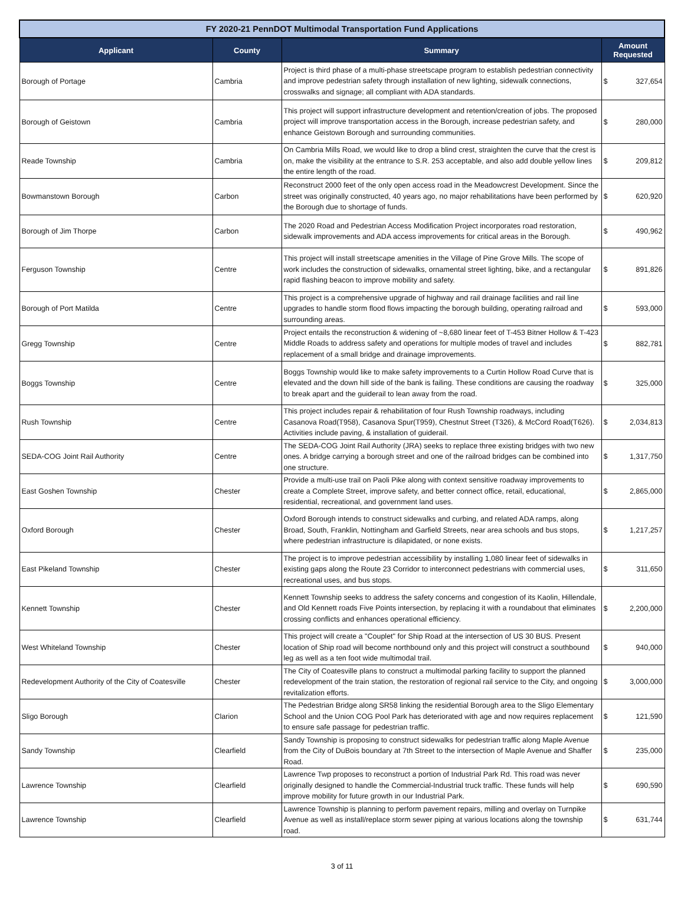| FY 2020-21 PennDOT Multimodal Transportation Fund Applications | | | |
| --- | --- | --- | --- |
| Applicant | County | Summary | Amount Requested |
| Borough of Portage | Cambria | Project is third phase of a multi-phase streetscape program to establish pedestrian connectivity and improve pedestrian safety through installation of new lighting, sidewalk connections, crosswalks and signage; all compliant with ADA standards. | $ 327,654 |
| Borough of Geistown | Cambria | This project will support infrastructure development and retention/creation of jobs. The proposed project will improve transportation access in the Borough, increase pedestrian safety, and enhance Geistown Borough and surrounding communities. | $ 280,000 |
| Reade Township | Cambria | On Cambria Mills Road, we would like to drop a blind crest, straighten the curve that the crest is on, make the visibility at the entrance to S.R. 253 acceptable, and also add double yellow lines the entire length of the road. | $ 209,812 |
| Bowmanstown Borough | Carbon | Reconstruct 2000 feet of the only open access road in the Meadowcrest Development. Since the street was originally constructed, 40 years ago, no major rehabilitations have been performed by the Borough due to shortage of funds. | $ 620,920 |
| Borough of Jim Thorpe | Carbon | The 2020 Road and Pedestrian Access Modification Project incorporates road restoration, sidewalk improvements and ADA access improvements for critical areas in the Borough. | $ 490,962 |
| Ferguson Township | Centre | This project will install streetscape amenities in the Village of Pine Grove Mills. The scope of work includes the construction of sidewalks, ornamental street lighting, bike, and a rectangular rapid flashing beacon to improve mobility and safety. | $ 891,826 |
| Borough of Port Matilda | Centre | This project is a comprehensive upgrade of highway and rail drainage facilities and rail line upgrades to handle storm flood flows impacting the borough building, operating railroad and surrounding areas. | $ 593,000 |
| Gregg Township | Centre | Project entails the reconstruction & widening of ~8,680 linear feet of T-453 Bitner Hollow & T-423 Middle Roads to address safety and operations for multiple modes of travel and includes replacement of a small bridge and drainage improvements. | $ 882,781 |
| Boggs Township | Centre | Boggs Township would like to make safety improvements to a Curtin Hollow Road Curve that is elevated and the down hill side of the bank is failing. These conditions are causing the roadway to break apart and the guiderail to lean away from the road. | $ 325,000 |
| Rush Township | Centre | This project includes repair & rehabilitation of four Rush Township roadways, including Casanova Road(T958), Casanova Spur(T959), Chestnut Street (T326), & McCord Road(T626). Activities include paving, & installation of guiderail. | $ 2,034,813 |
| SEDA-COG Joint Rail Authority | Centre | The SEDA-COG Joint Rail Authority (JRA) seeks to replace three existing bridges with two new ones. A bridge carrying a borough street and one of the railroad bridges can be combined into one structure. | $ 1,317,750 |
| East Goshen Township | Chester | Provide a multi-use trail on Paoli Pike along with context sensitive roadway improvements to create a Complete Street, improve safety, and better connect office, retail, educational, residential, recreational, and government land uses. | $ 2,865,000 |
| Oxford Borough | Chester | Oxford Borough intends to construct sidewalks and curbing, and related ADA ramps, along Broad, South, Franklin, Nottingham and Garfield Streets, near area schools and bus stops, where pedestrian infrastructure is dilapidated, or none exists. | $ 1,217,257 |
| East Pikeland Township | Chester | The project is to improve pedestrian accessibility by installing 1,080 linear feet of sidewalks in existing gaps along the Route 23 Corridor to interconnect pedestrians with commercial uses, recreational uses, and bus stops. | $ 311,650 |
| Kennett Township | Chester | Kennett Township seeks to address the safety concerns and congestion of its Kaolin, Hillendale, and Old Kennett roads Five Points intersection, by replacing it with a roundabout that eliminates crossing conflicts and enhances operational efficiency. | $ 2,200,000 |
| West Whiteland Township | Chester | This project will create a "Couplet" for Ship Road at the intersection of US 30 BUS. Present location of Ship road will become northbound only and this project will construct a southbound leg as well as a ten foot wide multimodal trail. | $ 940,000 |
| Redevelopment Authority of the City of Coatesville | Chester | The City of Coatesville plans to construct a multimodal parking facility to support the planned redevelopment of the train station, the restoration of regional rail service to the City, and ongoing revitalization efforts. | $ 3,000,000 |
| Sligo Borough | Clarion | The Pedestrian Bridge along SR58 linking the residential Borough area to the Sligo Elementary School and the Union COG Pool Park has deteriorated with age and now requires replacement to ensure safe passage for pedestrian traffic. | $ 121,590 |
| Sandy Township | Clearfield | Sandy Township is proposing to construct sidewalks for pedestrian traffic along Maple Avenue from the City of DuBois boundary at 7th Street to the intersection of Maple Avenue and Shaffer Road. | $ 235,000 |
| Lawrence Township | Clearfield | Lawrence Twp proposes to reconstruct a portion of Industrial Park Rd. This road was never originally designed to handle the Commercial-Industrial truck traffic. These funds will help improve mobility for future growth in our Industrial Park. | $ 690,590 |
| Lawrence Township | Clearfield | Lawrence Township is planning to perform pavement repairs, milling and overlay on Turnpike Avenue as well as install/replace storm sewer piping at various locations along the township road. | $ 631,744 |
3 of 11